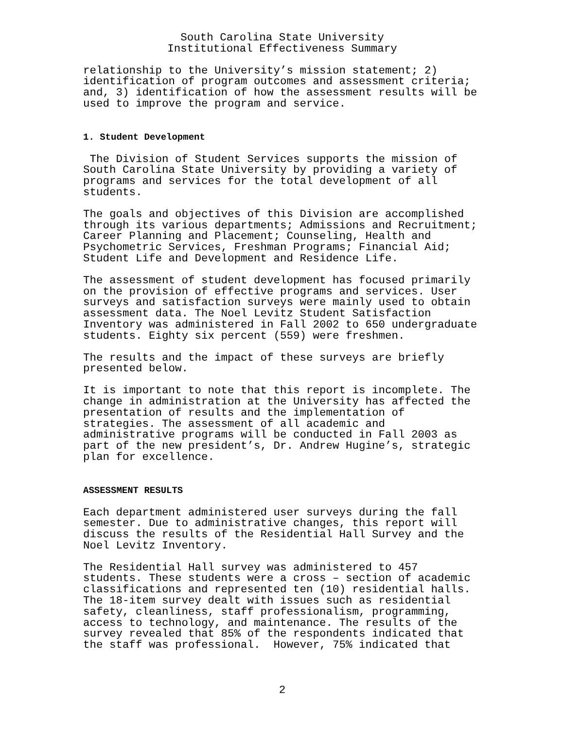South Carolina State University
Institutional Effectiveness Summary
relationship to the University’s mission statement; 2) identification of program outcomes and assessment criteria; and, 3) identification of how the assessment results will be used to improve the program and service.
1. Student Development
The Division of Student Services supports the mission of South Carolina State University by providing a variety of programs and services for the total development of all students.
The goals and objectives of this Division are accomplished through its various departments; Admissions and Recruitment; Career Planning and Placement; Counseling, Health and Psychometric Services, Freshman Programs; Financial Aid; Student Life and Development and Residence Life.
The assessment of student development has focused primarily on the provision of effective programs and services. User surveys and satisfaction surveys were mainly used to obtain assessment data. The Noel Levitz Student Satisfaction Inventory was administered in Fall 2002 to 650 undergraduate students. Eighty six percent (559) were freshmen.
The results and the impact of these surveys are briefly presented below.
It is important to note that this report is incomplete. The change in administration at the University has affected the presentation of results and the implementation of strategies. The assessment of all academic and administrative programs will be conducted in Fall 2003 as part of the new president’s, Dr. Andrew Hugine’s, strategic plan for excellence.
ASSESSMENT RESULTS
Each department administered user surveys during the fall semester. Due to administrative changes, this report will discuss the results of the Residential Hall Survey and the Noel Levitz Inventory.
The Residential Hall survey was administered to 457 students. These students were a cross – section of academic classifications and represented ten (10) residential halls. The 18-item survey dealt with issues such as residential safety, cleanliness, staff professionalism, programming, access to technology, and maintenance. The results of the survey revealed that 85% of the respondents indicated that the staff was professional. However, 75% indicated that
2